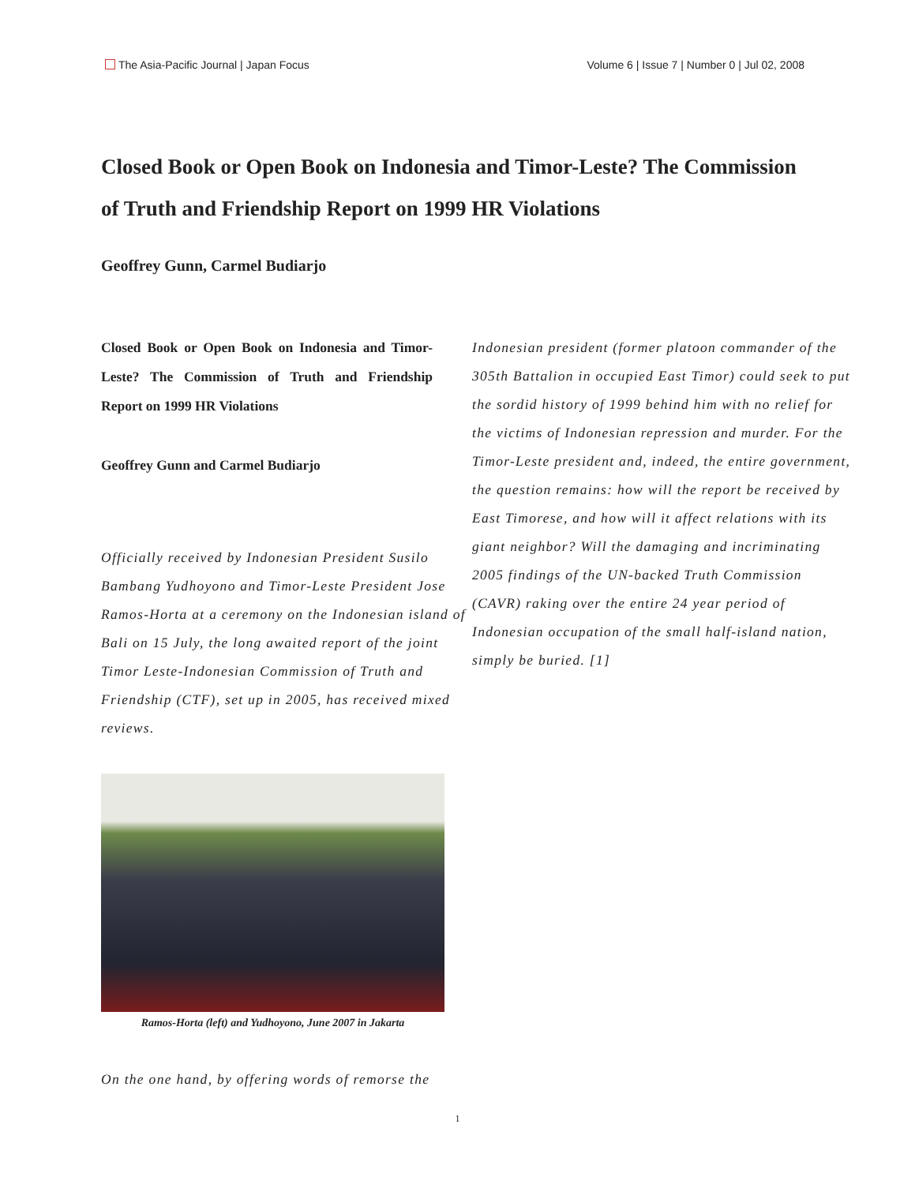The Asia-Pacific Journal | Japan Focus
Volume 6 | Issue 7 | Number 0 | Jul 02, 2008
Closed Book or Open Book on Indonesia and Timor-Leste? The Commission of Truth and Friendship Report on 1999 HR Violations
Geoffrey Gunn, Carmel Budiarjo
Closed Book or Open Book on Indonesia and Timor-Leste? The Commission of Truth and Friendship Report on 1999 HR Violations
Geoffrey Gunn and Carmel Budiarjo
Officially received by Indonesian President Susilo Bambang Yudhoyono and Timor-Leste President Jose Ramos-Horta at a ceremony on the Indonesian island of Bali on 15 July, the long awaited report of the joint Timor Leste-Indonesian Commission of Truth and Friendship (CTF), set up in 2005, has received mixed reviews.
Ramos-Horta (left) and Yudhoyono, June 2007 in Jakarta
On the one hand, by offering words of remorse the
Indonesian president (former platoon commander of the 305th Battalion in occupied East Timor) could seek to put the sordid history of 1999 behind him with no relief for the victims of Indonesian repression and murder. For the Timor-Leste president and, indeed, the entire government, the question remains: how will the report be received by East Timorese, and how will it affect relations with its giant neighbor? Will the damaging and incriminating 2005 findings of the UN-backed Truth Commission (CAVR) raking over the entire 24 year period of Indonesian occupation of the small half-island nation, simply be buried. [1]
1